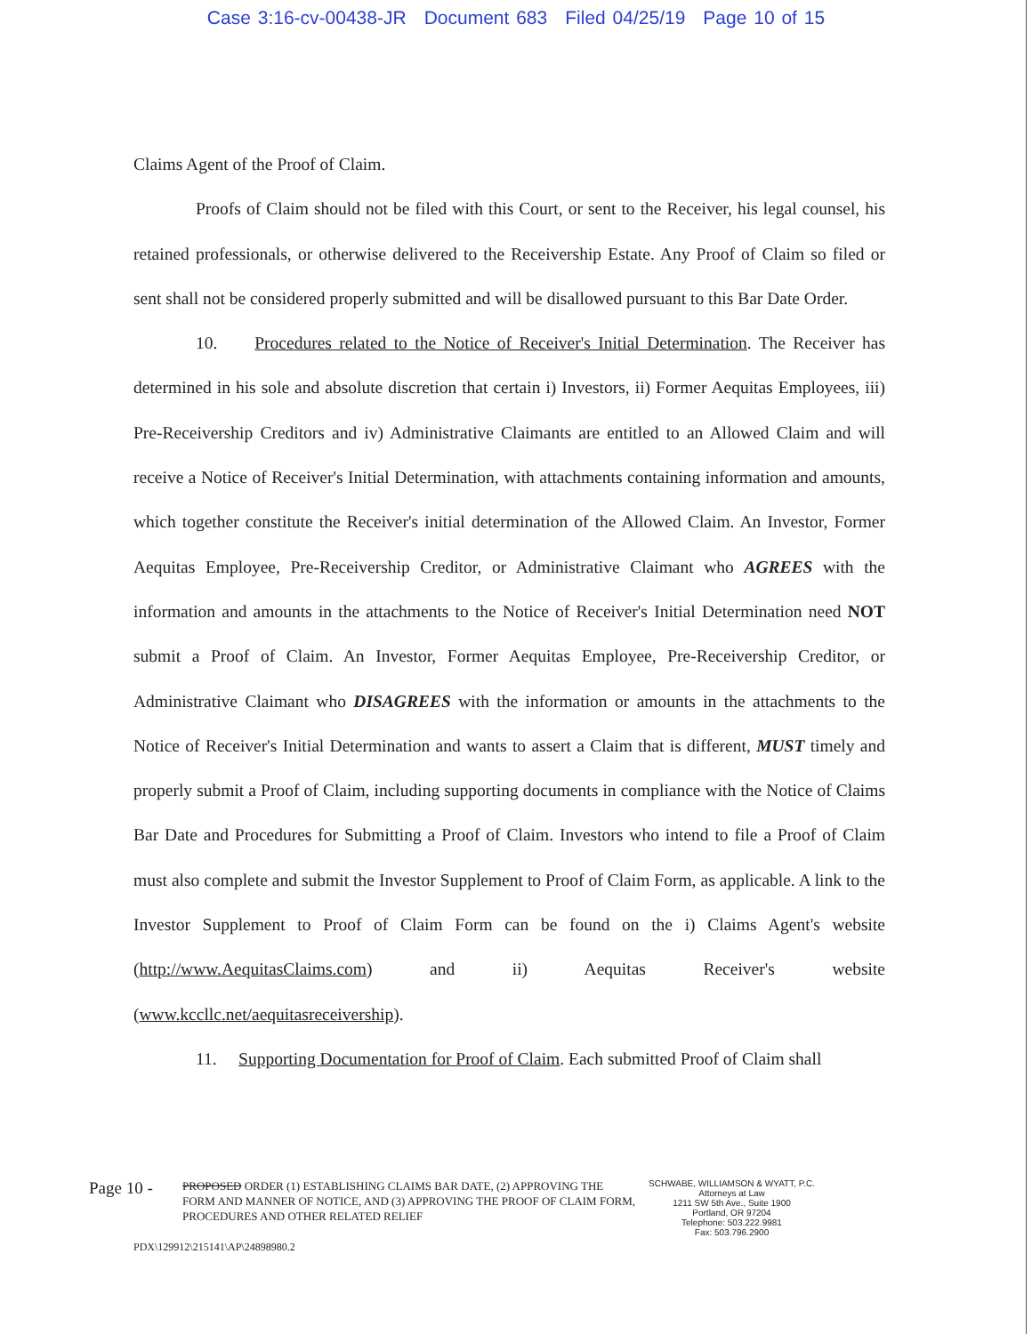Case 3:16-cv-00438-JR Document 683 Filed 04/25/19 Page 10 of 15
Claims Agent of the Proof of Claim.
Proofs of Claim should not be filed with this Court, or sent to the Receiver, his legal counsel, his retained professionals, or otherwise delivered to the Receivership Estate. Any Proof of Claim so filed or sent shall not be considered properly submitted and will be disallowed pursuant to this Bar Date Order.
10. Procedures related to the Notice of Receiver's Initial Determination. The Receiver has determined in his sole and absolute discretion that certain i) Investors, ii) Former Aequitas Employees, iii) Pre-Receivership Creditors and iv) Administrative Claimants are entitled to an Allowed Claim and will receive a Notice of Receiver's Initial Determination, with attachments containing information and amounts, which together constitute the Receiver's initial determination of the Allowed Claim. An Investor, Former Aequitas Employee, Pre-Receivership Creditor, or Administrative Claimant who AGREES with the information and amounts in the attachments to the Notice of Receiver's Initial Determination need NOT submit a Proof of Claim. An Investor, Former Aequitas Employee, Pre-Receivership Creditor, or Administrative Claimant who DISAGREES with the information or amounts in the attachments to the Notice of Receiver's Initial Determination and wants to assert a Claim that is different, MUST timely and properly submit a Proof of Claim, including supporting documents in compliance with the Notice of Claims Bar Date and Procedures for Submitting a Proof of Claim. Investors who intend to file a Proof of Claim must also complete and submit the Investor Supplement to Proof of Claim Form, as applicable. A link to the Investor Supplement to Proof of Claim Form can be found on the i) Claims Agent's website (http://www.AequitasClaims.com) and ii) Aequitas Receiver's website (www.kccllc.net/aequitasreceivership).
11. Supporting Documentation for Proof of Claim. Each submitted Proof of Claim shall
Page 10 -
PROPOSED ORDER (1) ESTABLISHING CLAIMS BAR DATE, (2) APPROVING THE FORM AND MANNER OF NOTICE, AND (3) APPROVING THE PROOF OF CLAIM FORM, PROCEDURES AND OTHER RELATED RELIEF
SCHWABE, WILLIAMSON & WYATT, P.C.
Attorneys at Law
1211 SW 5th Ave., Suite 1900
Portland, OR 97204
Telephone: 503.222.9981
Fax: 503.796.2900
PDX\129912\215141\AP\24898980.2